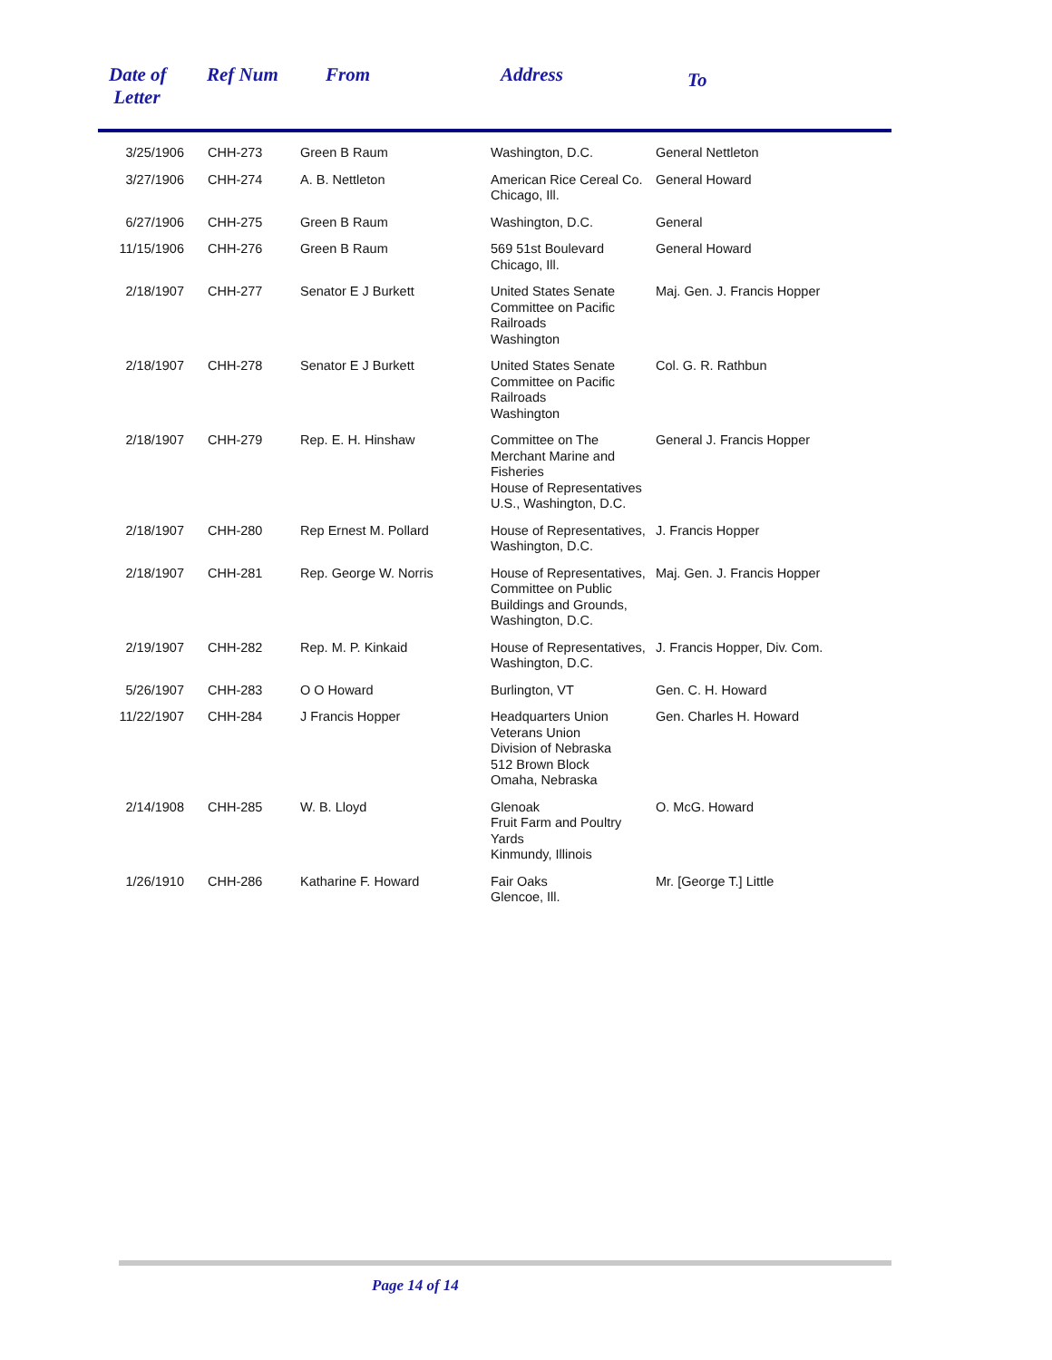| Date of Letter | Ref Num | From | Address | To |
| --- | --- | --- | --- | --- |
| 3/25/1906 | | CHH-273 | Green B Raum | Washington, D.C. | General Nettleton |
| 3/27/1906 | | CHH-274 | A. B. Nettleton | American Rice Cereal Co. Chicago, Ill. | General Howard |
| 6/27/1906 | | CHH-275 | Green B Raum | Washington, D.C. | General |
| 11/15/1906 | | CHH-276 | Green B Raum | 569 51st Boulevard Chicago, Ill. | General Howard |
| 2/18/1907 | | CHH-277 | Senator E J Burkett | United States Senate Committee on Pacific Railroads Washington | Maj. Gen. J. Francis Hopper |
| 2/18/1907 | | CHH-278 | Senator E J Burkett | United States Senate Committee on Pacific Railroads Washington | Col. G. R. Rathbun |
| 2/18/1907 | | CHH-279 | Rep. E. H. Hinshaw | Committee on The Merchant Marine and Fisheries House of Representatives U.S., Washington, D.C. | General J. Francis Hopper |
| 2/18/1907 | | CHH-280 | Rep Ernest M. Pollard | House of Representatives, Washington, D.C. | J. Francis Hopper |
| 2/18/1907 | | CHH-281 | Rep. George W. Norris | House of Representatives, Committee on Public Buildings and Grounds, Washington, D.C. | Maj. Gen. J. Francis Hopper |
| 2/19/1907 | | CHH-282 | Rep. M. P. Kinkaid | House of Representatives, Washington, D.C. | J. Francis Hopper, Div. Com. |
| 5/26/1907 | | CHH-283 | O O Howard | Burlington, VT | Gen. C. H. Howard |
| 11/22/1907 | | CHH-284 | J Francis Hopper | Headquarters Union Veterans Union Division of Nebraska 512 Brown Block Omaha, Nebraska | Gen. Charles H. Howard |
| 2/14/1908 | | CHH-285 | W. B. Lloyd | Glenoak Fruit Farm and Poultry Yards Kinmundy, Illinois | O. McG. Howard |
| 1/26/1910 | | CHH-286 | Katharine F. Howard | Fair Oaks Glencoe, Ill. | Mr. [George T.] Little |
Page 14 of 14